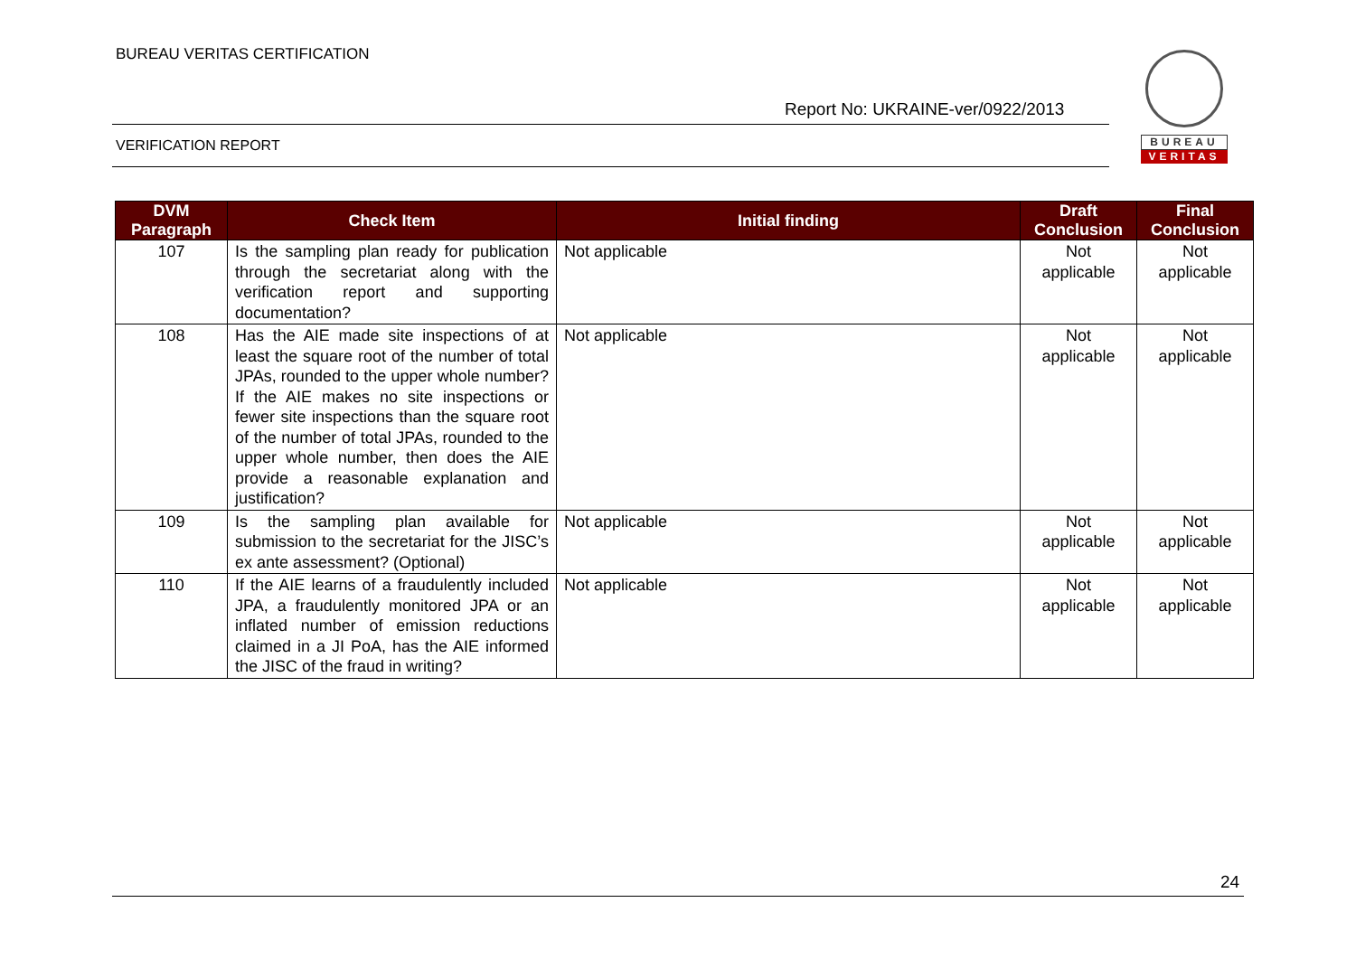BUREAU VERITAS CERTIFICATION
BUREAU
VERITAS
Report No: UKRAINE-ver/0922/2013
VERIFICATION REPORT
| DVM Paragraph | Check Item | Initial finding | Draft Conclusion | Final Conclusion |
| --- | --- | --- | --- | --- |
| 107 | Is the sampling plan ready for publication through the secretariat along with the verification report and supporting documentation? | Not applicable | Not applicable | Not applicable |
| 108 | Has the AIE made site inspections of at least the square root of the number of total JPAs, rounded to the upper whole number? If the AIE makes no site inspections or fewer site inspections than the square root of the number of total JPAs, rounded to the upper whole number, then does the AIE provide a reasonable explanation and justification? | Not applicable | Not applicable | Not applicable |
| 109 | Is the sampling plan available for submission to the secretariat for the JISC’s ex ante assessment? (Optional) | Not applicable | Not applicable | Not applicable |
| 110 | If the AIE learns of a fraudulently included JPA, a fraudulently monitored JPA or an inflated number of emission reductions claimed in a JI PoA, has the AIE informed the JISC of the fraud in writing? | Not applicable | Not applicable | Not applicable |
24